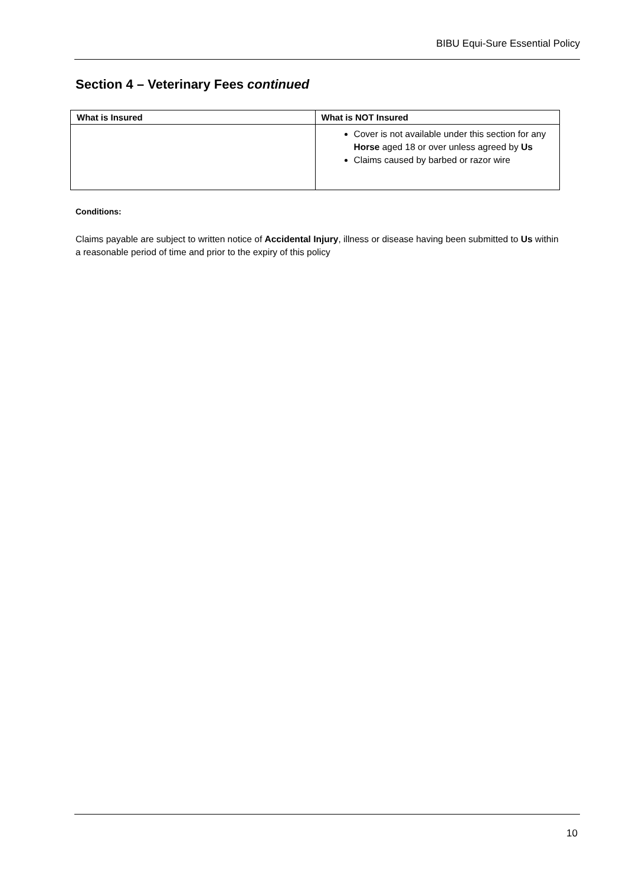BIBU Equi-Sure Essential Policy
Section 4 – Veterinary Fees continued
| What is Insured | What is NOT Insured |
| --- | --- |
| | Cover is not available under this section for any Horse aged 18 or over unless agreed by Us Claims caused by barbed or razor wire |
Conditions:
Claims payable are subject to written notice of Accidental Injury, illness or disease having been submitted to Us within a reasonable period of time and prior to the expiry of this policy
10